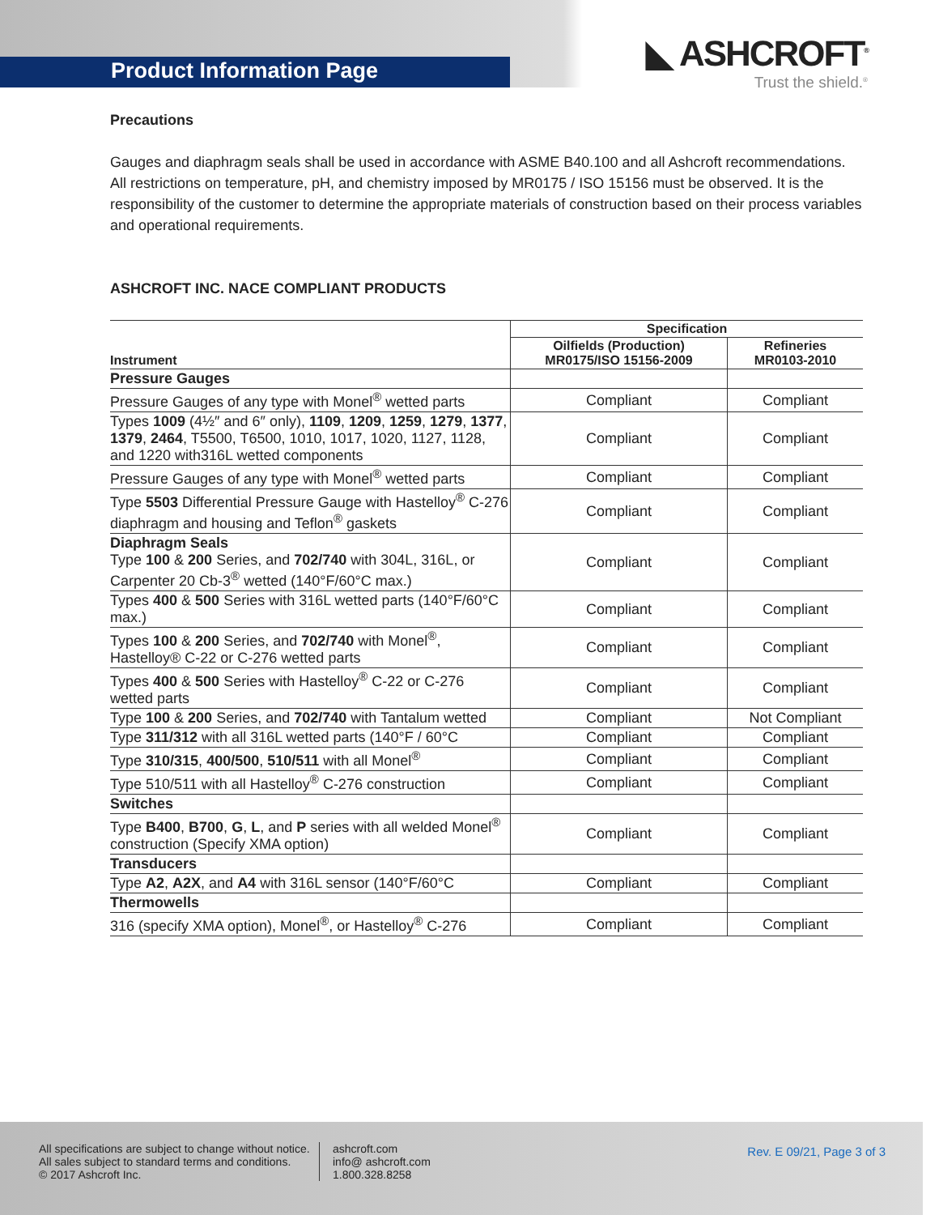Product Information Page
◣ ASHCROFT<sup>®</sup>
Trust the shield.<sup>®</sup>
Precautions
Gauges and diaphragm seals shall be used in accordance with ASME B40.100 and all Ashcroft recommendations. All restrictions on temperature, pH, and chemistry imposed by MR0175 / ISO 15156 must be observed. It is the responsibility of the customer to determine the appropriate materials of construction based on their process variables and operational requirements.
ASHCROFT INC. NACE COMPLIANT PRODUCTS
| Instrument | Specification | |
| --- | --- | --- |
| | Oilfields (Production) MR0175/ISO 15156-2009 | Refineries MR0103-2010 |
| Pressure Gauges | | |
| Pressure Gauges of any type with Monel<sup>®</sup> wetted parts | Compliant | Compliant |
| Types 1009 (4½″ and 6″ only), 1109 , 1209 , 1259 , 1279 , 1377 , 1379 , 2464 , T5500, T6500, 1010, 1017, 1020, 1127, 1128, and 1220 with316L wetted components | Compliant | Compliant |
| Pressure Gauges of any type with Monel<sup>®</sup> wetted parts | Compliant | Compliant |
| Type 5503 Differential Pressure Gauge with Hastelloy<sup>®</sup> C-276 diaphragm and housing and Teflon<sup>®</sup> gaskets | Compliant | Compliant |
| Diaphragm Seals Type 100 & 200 Series, and 702/740 with 304L, 316L, or Carpenter 20 Cb-3<sup>®</sup> wetted (140°F/60°C max.) | Compliant | Compliant |
| Types 400 & 500 Series with 316L wetted parts (140°F/60°C max.) | Compliant | Compliant |
| Types 100 & 200 Series, and 702/740 with Monel<sup>®</sup>, Hastelloy® C-22 or C-276 wetted parts | Compliant | Compliant |
| Types 400 & 500 Series with Hastelloy<sup>®</sup> C-22 or C-276 wetted parts | Compliant | Compliant |
| Type 100 & 200 Series, and 702/740 with Tantalum wetted | Compliant | Not Compliant |
| Type 311/312 with all 316L wetted parts (140°F / 60°C | Compliant | Compliant |
| Type 310/315 , 400/500 , 510/511 with all Monel<sup>®</sup> | Compliant | Compliant |
| Type 510/511 with all Hastelloy<sup>®</sup> C-276 construction | Compliant | Compliant |
| Switches | | |
| Type B400 , B700 , G , L , and P series with all welded Monel<sup>®</sup> construction (Specify XMA option) | Compliant | Compliant |
| Transducers | | |
| Type A2 , A2X , and A4 with 316L sensor (140°F/60°C | Compliant | Compliant |
| Thermowells | | |
| 316 (specify XMA option), Monel<sup>®</sup>, or Hastelloy<sup>®</sup> C-276 | Compliant | Compliant |
All specifications are subject to change without notice.
All sales subject to standard terms and conditions.
© 2017 Ashcroft Inc.
ashcroft.com
info@ ashcroft.com
1.800.328.8258
Rev. E 09/21, Page 3 of 3